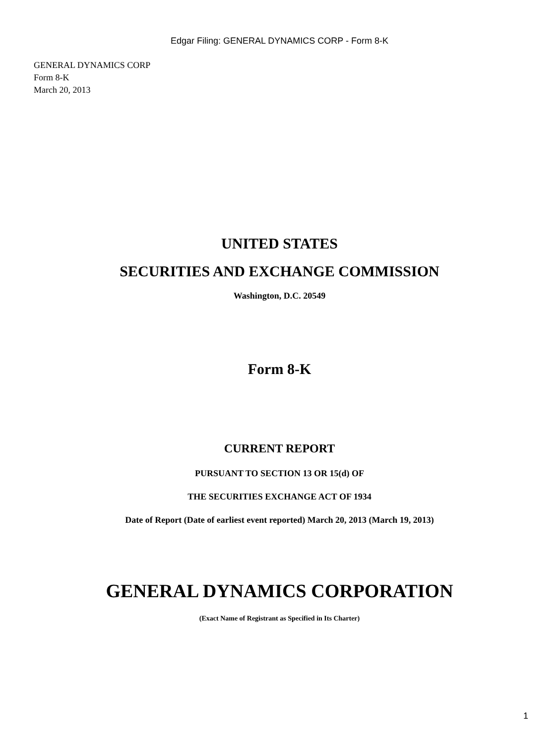Edgar Filing: GENERAL DYNAMICS CORP - Form 8-K
GENERAL DYNAMICS CORP
Form 8-K
March 20, 2013
UNITED STATES
SECURITIES AND EXCHANGE COMMISSION
Washington, D.C. 20549
Form 8-K
CURRENT REPORT
PURSUANT TO SECTION 13 OR 15(d) OF
THE SECURITIES EXCHANGE ACT OF 1934
Date of Report (Date of earliest event reported) March 20, 2013 (March 19, 2013)
GENERAL DYNAMICS CORPORATION
(Exact Name of Registrant as Specified in Its Charter)
1